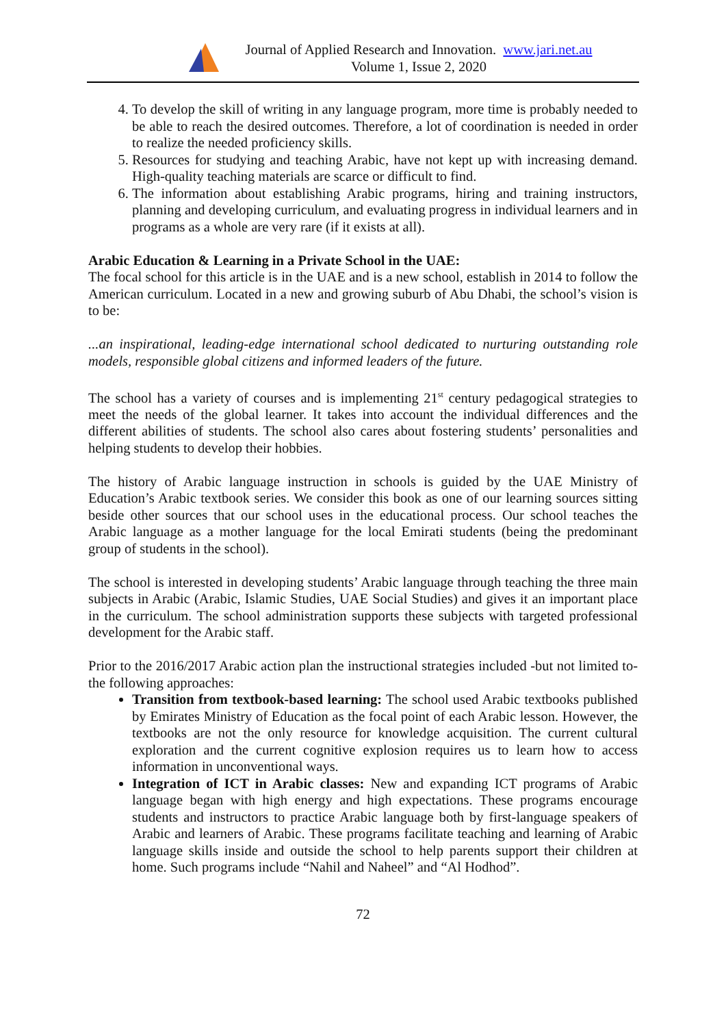Journal of Applied Research and Innovation. www.jari.net.au
Volume 1, Issue 2, 2020
4. To develop the skill of writing in any language program, more time is probably needed to be able to reach the desired outcomes. Therefore, a lot of coordination is needed in order to realize the needed proficiency skills.
5. Resources for studying and teaching Arabic, have not kept up with increasing demand. High-quality teaching materials are scarce or difficult to find.
6. The information about establishing Arabic programs, hiring and training instructors, planning and developing curriculum, and evaluating progress in individual learners and in programs as a whole are very rare (if it exists at all).
Arabic Education & Learning in a Private School in the UAE:
The focal school for this article is in the UAE and is a new school, establish in 2014 to follow the American curriculum. Located in a new and growing suburb of Abu Dhabi, the school’s vision is to be:
...an inspirational, leading-edge international school dedicated to nurturing outstanding role models, responsible global citizens and informed leaders of the future.
The school has a variety of courses and is implementing 21<sup>st</sup> century pedagogical strategies to meet the needs of the global learner. It takes into account the individual differences and the different abilities of students. The school also cares about fostering students’ personalities and helping students to develop their hobbies.
The history of Arabic language instruction in schools is guided by the UAE Ministry of Education’s Arabic textbook series. We consider this book as one of our learning sources sitting beside other sources that our school uses in the educational process. Our school teaches the Arabic language as a mother language for the local Emirati students (being the predominant group of students in the school).
The school is interested in developing students’ Arabic language through teaching the three main subjects in Arabic (Arabic, Islamic Studies, UAE Social Studies) and gives it an important place in the curriculum. The school administration supports these subjects with targeted professional development for the Arabic staff.
Prior to the 2016/2017 Arabic action plan the instructional strategies included -but not limited to- the following approaches:
Transition from textbook-based learning: The school used Arabic textbooks published by Emirates Ministry of Education as the focal point of each Arabic lesson. However, the textbooks are not the only resource for knowledge acquisition. The current cultural exploration and the current cognitive explosion requires us to learn how to access information in unconventional ways.
Integration of ICT in Arabic classes: New and expanding ICT programs of Arabic language began with high energy and high expectations. These programs encourage students and instructors to practice Arabic language both by first-language speakers of Arabic and learners of Arabic. These programs facilitate teaching and learning of Arabic language skills inside and outside the school to help parents support their children at home. Such programs include “Nahil and Naheel” and “Al Hodhod”.
72